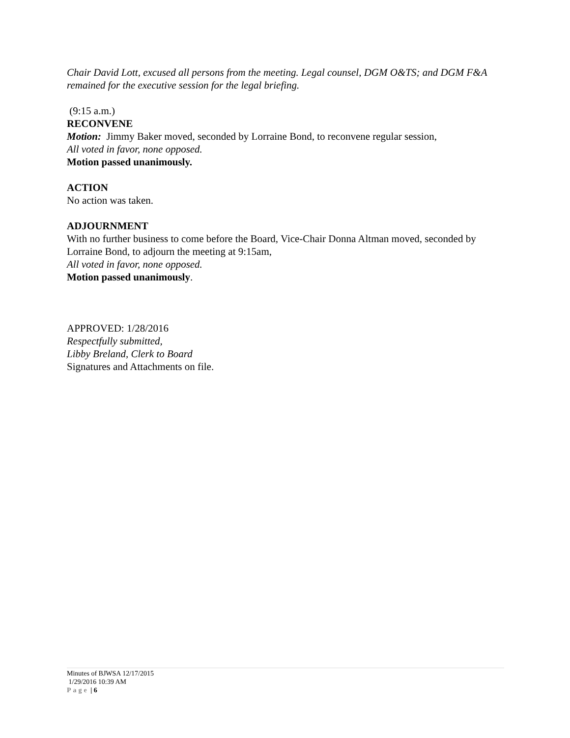Chair David Lott, excused all persons from the meeting. Legal counsel, DGM O&TS; and DGM F&A remained for the executive session for the legal briefing.
(9:15 a.m.)
RECONVENE
Motion: Jimmy Baker moved, seconded by Lorraine Bond, to reconvene regular session,
All voted in favor, none opposed.
Motion passed unanimously.
ACTION
No action was taken.
ADJOURNMENT
With no further business to come before the Board, Vice-Chair Donna Altman moved, seconded by Lorraine Bond, to adjourn the meeting at 9:15am,
All voted in favor, none opposed.
Motion passed unanimously.
APPROVED: 1/28/2016
Respectfully submitted,
Libby Breland, Clerk to Board
Signatures and Attachments on file.
Minutes of BJWSA 12/17/2015
1/29/2016 10:39 AM
Page | 6